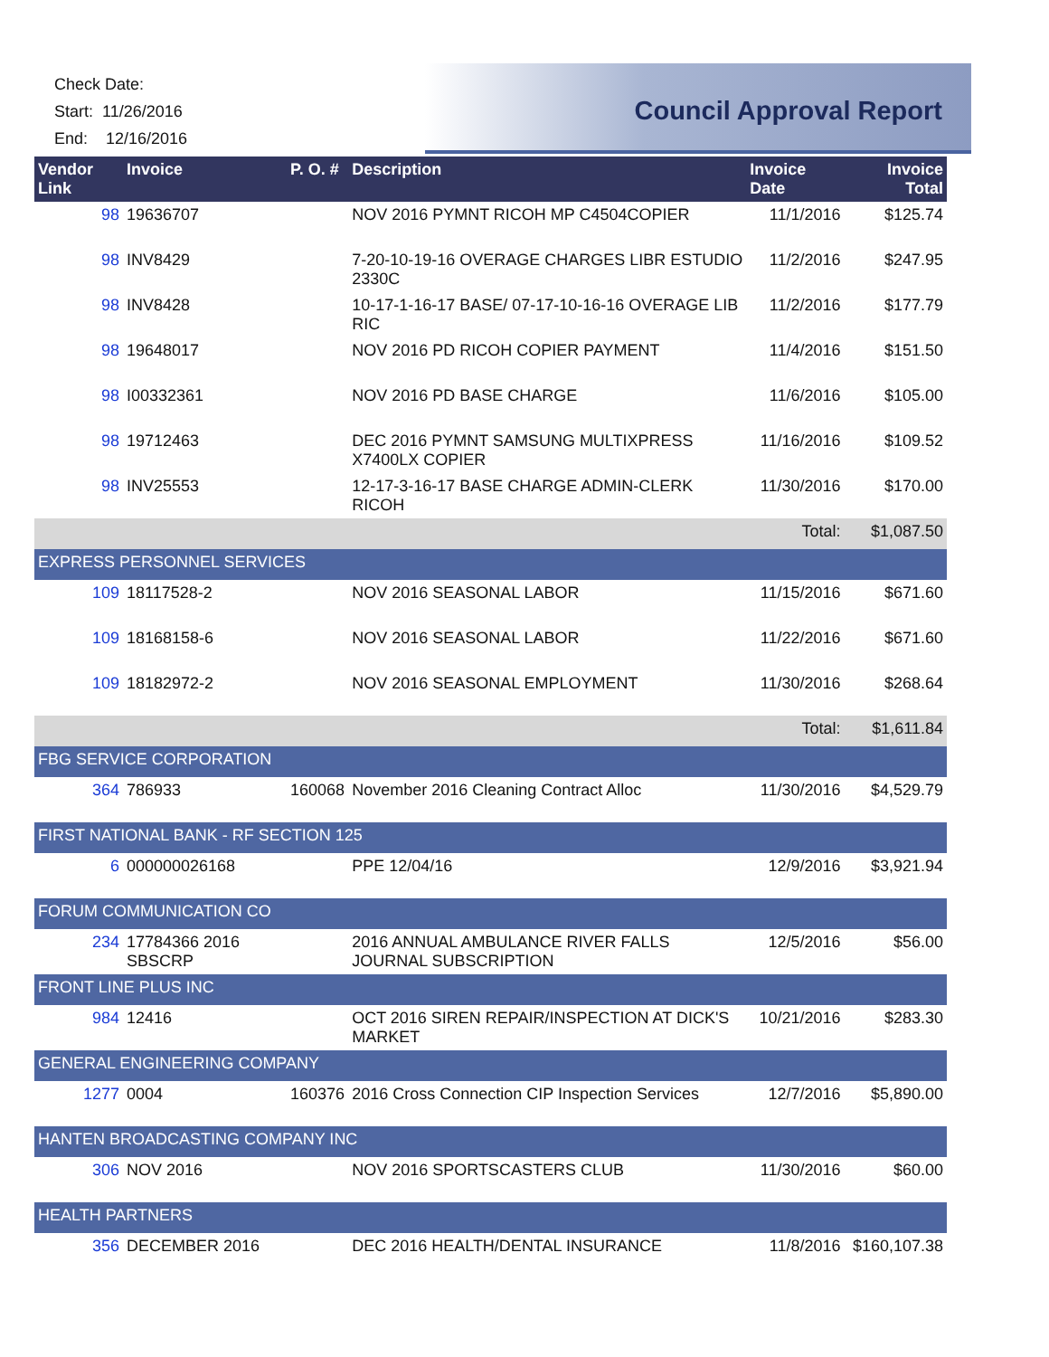Check Date:
Start: 11/26/2016
End: 12/16/2016
Council Approval Report
| Vendor Link | Invoice | P. O. # | Description | Invoice Date | Invoice Total |
| --- | --- | --- | --- | --- | --- |
| 98 | 19636707 | | NOV 2016 PYMNT RICOH MP C4504COPIER | 11/1/2016 | $125.74 |
| 98 | INV8429 | | 7-20-10-19-16 OVERAGE CHARGES LIBR ESTUDIO 2330C | 11/2/2016 | $247.95 |
| 98 | INV8428 | | 10-17-1-16-17 BASE/ 07-17-10-16-16 OVERAGE LIB RIC | 11/2/2016 | $177.79 |
| 98 | 19648017 | | NOV 2016 PD RICOH COPIER PAYMENT | 11/4/2016 | $151.50 |
| 98 | I00332361 | | NOV 2016 PD BASE CHARGE | 11/6/2016 | $105.00 |
| 98 | 19712463 | | DEC 2016 PYMNT SAMSUNG MULTIXPRESS X7400LX COPIER | 11/16/2016 | $109.52 |
| 98 | INV25553 | | 12-17-3-16-17 BASE CHARGE ADMIN-CLERK RICOH | 11/30/2016 | $170.00 |
| | | | | Total: | $1,087.50 |
| EXPRESS PERSONNEL SERVICES | | | | | |
| 109 | 18117528-2 | | NOV 2016 SEASONAL LABOR | 11/15/2016 | $671.60 |
| 109 | 18168158-6 | | NOV 2016 SEASONAL LABOR | 11/22/2016 | $671.60 |
| 109 | 18182972-2 | | NOV 2016 SEASONAL EMPLOYMENT | 11/30/2016 | $268.64 |
| | | | | Total: | $1,611.84 |
| FBG SERVICE CORPORATION | | | | | |
| 364 | 786933 | 160068 | November 2016 Cleaning Contract Alloc | 11/30/2016 | $4,529.79 |
| FIRST NATIONAL BANK - RF SECTION 125 | | | | | |
| 6 | 000000026168 | | PPE 12/04/16 | 12/9/2016 | $3,921.94 |
| FORUM COMMUNICATION CO | | | | | |
| 234 | 17784366 2016 SBSCRP | | 2016 ANNUAL AMBULANCE RIVER FALLS JOURNAL SUBSCRIPTION | 12/5/2016 | $56.00 |
| FRONT LINE PLUS INC | | | | | |
| 984 | 12416 | | OCT 2016 SIREN REPAIR/INSPECTION AT DICK'S MARKET | 10/21/2016 | $283.30 |
| GENERAL ENGINEERING COMPANY | | | | | |
| 1277 | 0004 | 160376 | 2016 Cross Connection CIP Inspection Services | 12/7/2016 | $5,890.00 |
| HANTEN BROADCASTING COMPANY INC | | | | | |
| 306 | NOV 2016 | | NOV 2016 SPORTSCASTERS CLUB | 11/30/2016 | $60.00 |
| HEALTH PARTNERS | | | | | |
| 356 | DECEMBER 2016 | | DEC 2016 HEALTH/DENTAL INSURANCE | 11/8/2016 | $160,107.38 |